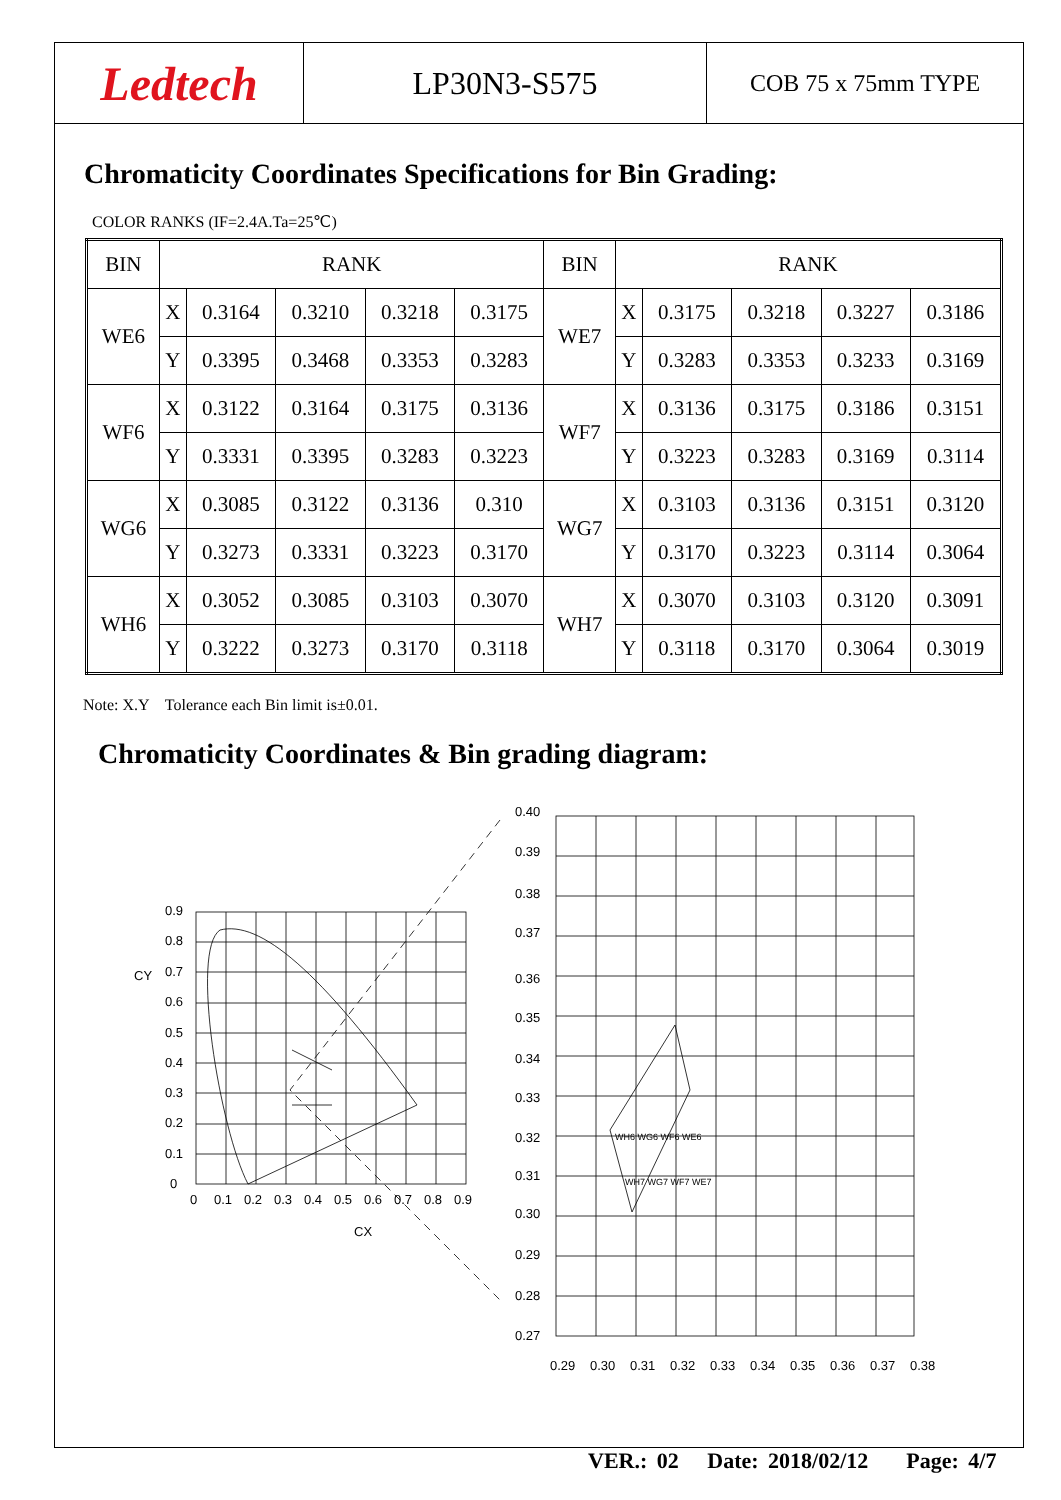Ledtech
LP30N3-S575
COB 75 x 75mm TYPE
Chromaticity Coordinates Specifications for Bin Grading:
COLOR RANKS (IF=2.4A.Ta=25℃)
| BIN | RANK | | | | | BIN | RANK | | | | |
| --- | --- | --- | --- | --- | --- | --- | --- | --- | --- | --- | --- |
| WE6 | X | 0.3164 | 0.3210 | 0.3218 | 0.3175 | WE7 | X | 0.3175 | 0.3218 | 0.3227 | 0.3186 |
| | Y | 0.3395 | 0.3468 | 0.3353 | 0.3283 | | Y | 0.3283 | 0.3353 | 0.3233 | 0.3169 |
| WF6 | X | 0.3122 | 0.3164 | 0.3175 | 0.3136 | WF7 | X | 0.3136 | 0.3175 | 0.3186 | 0.3151 |
| | Y | 0.3331 | 0.3395 | 0.3283 | 0.3223 | | Y | 0.3223 | 0.3283 | 0.3169 | 0.3114 |
| WG6 | X | 0.3085 | 0.3122 | 0.3136 | 0.310 | WG7 | X | 0.3103 | 0.3136 | 0.3151 | 0.3120 |
| | Y | 0.3273 | 0.3331 | 0.3223 | 0.3170 | | Y | 0.3170 | 0.3223 | 0.3114 | 0.3064 |
| WH6 | X | 0.3052 | 0.3085 | 0.3103 | 0.3070 | WH7 | X | 0.3070 | 0.3103 | 0.3120 | 0.3091 |
| | Y | 0.3222 | 0.3273 | 0.3170 | 0.3118 | | Y | 0.3118 | 0.3170 | 0.3064 | 0.3019 |
Note: X.Y Tolerance each Bin limit is±0.01.
Chromaticity Coordinates & Bin grading diagram:
0.9
0.8
0.7
0.6
0.5
0.4
0.3
0.2
0.1
0
CY
0
0.1
0.2
0.3
0.4
0.5
0.6
0.7
0.8
0.9
CX
0.40
0.39
0.38
0.37
0.36
0.35
0.34
0.33
0.32
0.31
0.30
0.29
0.28
0.27
0.29
0.30
0.31
0.32
0.33
0.34
0.35
0.36
0.37
0.38
WH6 WG6 WF6 WE6
WH7 WG7 WF7 WE7
VER.: 02 Date: 2018/02/12 Page: 4/7